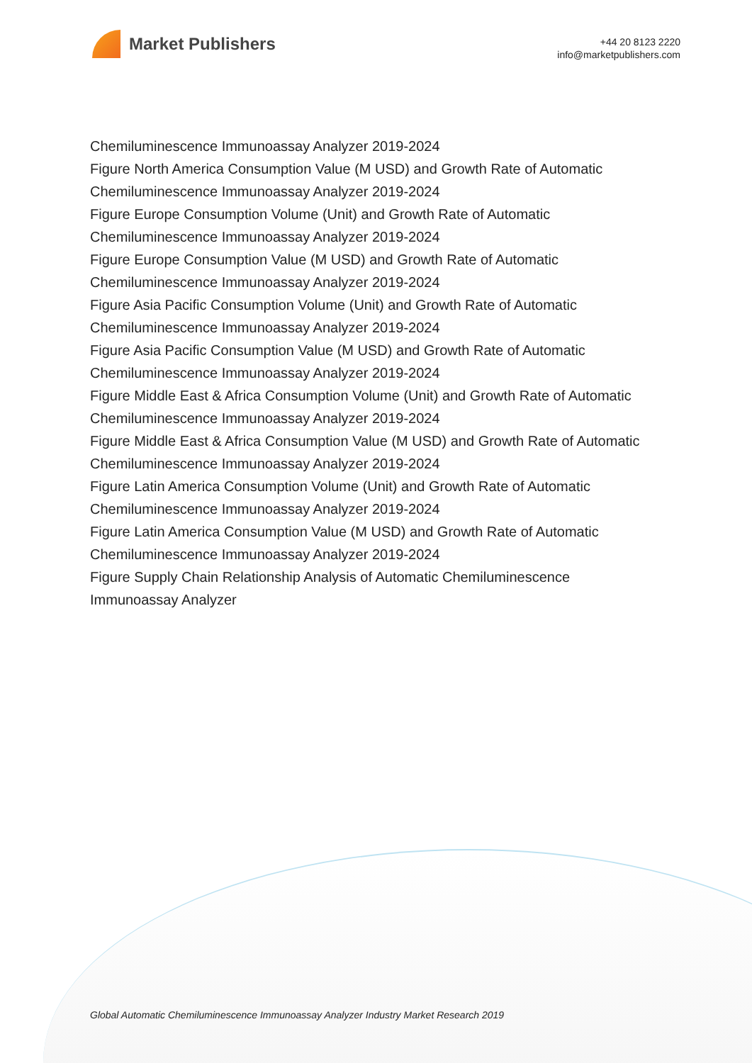Market Publishers
+44 20 8123 2220
info@marketpublishers.com
Chemiluminescence Immunoassay Analyzer 2019-2024
Figure North America Consumption Value (M USD) and Growth Rate of Automatic Chemiluminescence Immunoassay Analyzer 2019-2024
Figure Europe Consumption Volume (Unit) and Growth Rate of Automatic
Chemiluminescence Immunoassay Analyzer 2019-2024
Figure Europe Consumption Value (M USD) and Growth Rate of Automatic
Chemiluminescence Immunoassay Analyzer 2019-2024
Figure Asia Pacific Consumption Volume (Unit) and Growth Rate of Automatic
Chemiluminescence Immunoassay Analyzer 2019-2024
Figure Asia Pacific Consumption Value (M USD) and Growth Rate of Automatic
Chemiluminescence Immunoassay Analyzer 2019-2024
Figure Middle East & Africa Consumption Volume (Unit) and Growth Rate of Automatic
Chemiluminescence Immunoassay Analyzer 2019-2024
Figure Middle East & Africa Consumption Value (M USD) and Growth Rate of Automatic
Chemiluminescence Immunoassay Analyzer 2019-2024
Figure Latin America Consumption Volume (Unit) and Growth Rate of Automatic
Chemiluminescence Immunoassay Analyzer 2019-2024
Figure Latin America Consumption Value (M USD) and Growth Rate of Automatic
Chemiluminescence Immunoassay Analyzer 2019-2024
Figure Supply Chain Relationship Analysis of Automatic Chemiluminescence
Immunoassay Analyzer
Global Automatic Chemiluminescence Immunoassay Analyzer Industry Market Research 2019